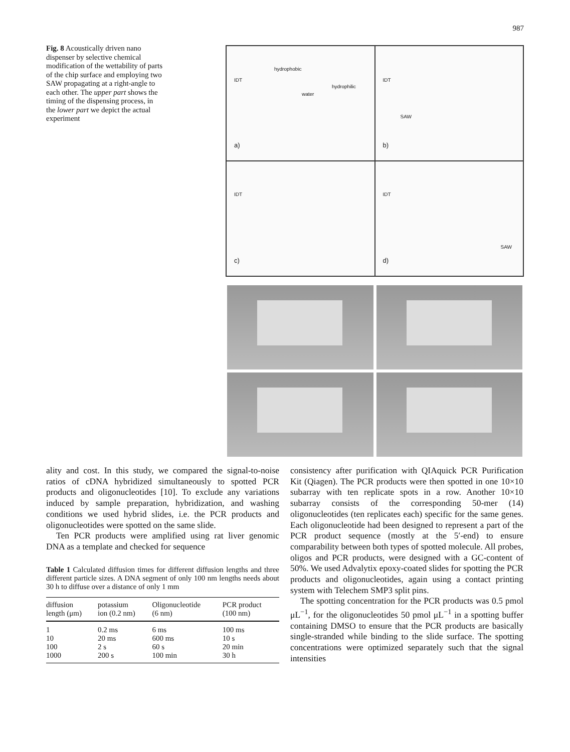987
Fig. 8 Acoustically driven nano dispenser by selective chemical modification of the wettability of parts of the chip surface and employing two SAW propagating at a right-angle to each other. The upper part shows the timing of the dispensing process, in the lower part we depict the actual experiment
hydrophobic
IDT
hydrophilic
water
a)
IDT
SAW
b)
IDT
c)
IDT
SAW
d)
ality and cost. In this study, we compared the signal-to-noise ratios of cDNA hybridized simultaneously to spotted PCR products and oligonucleotides [10]. To exclude any variations induced by sample preparation, hybridization, and washing conditions we used hybrid slides, i.e. the PCR products and oligonucleotides were spotted on the same slide.
Ten PCR products were amplified using rat liver genomic DNA as a template and checked for sequence
Table 1 Calculated diffusion times for different diffusion lengths and three different particle sizes. A DNA segment of only 100 nm lengths needs about 30 h to diffuse over a distance of only 1 mm
| diffusion length (μm) | potassium ion (0.2 nm) | Oligonucleotide (6 nm) | PCR product (100 nm) |
| --- | --- | --- | --- |
| 1 | 0.2 ms | 6 ms | 100 ms |
| 10 | 20 ms | 600 ms | 10 s |
| 100 | 2 s | 60 s | 20 min |
| 1000 | 200 s | 100 min | 30 h |
consistency after purification with QIAquick PCR Purification Kit (Qiagen). The PCR products were then spotted in one 10×10 subarray with ten replicate spots in a row. Another 10×10 subarray consists of the corresponding 50-mer (14) oligonucleotides (ten replicates each) specific for the same genes. Each oligonucleotide had been designed to represent a part of the PCR product sequence (mostly at the 5′-end) to ensure comparability between both types of spotted molecule. All probes, oligos and PCR products, were designed with a GC-content of 50%. We used Advalytix epoxy-coated slides for spotting the PCR products and oligonucleotides, again using a contact printing system with Telechem SMP3 split pins.
The spotting concentration for the PCR products was 0.5 pmol μL<sup>−1</sup>, for the oligonucleotides 50 pmol μL<sup>−1</sup> in a spotting buffer containing DMSO to ensure that the PCR products are basically single-stranded while binding to the slide surface. The spotting concentrations were optimized separately such that the signal intensities